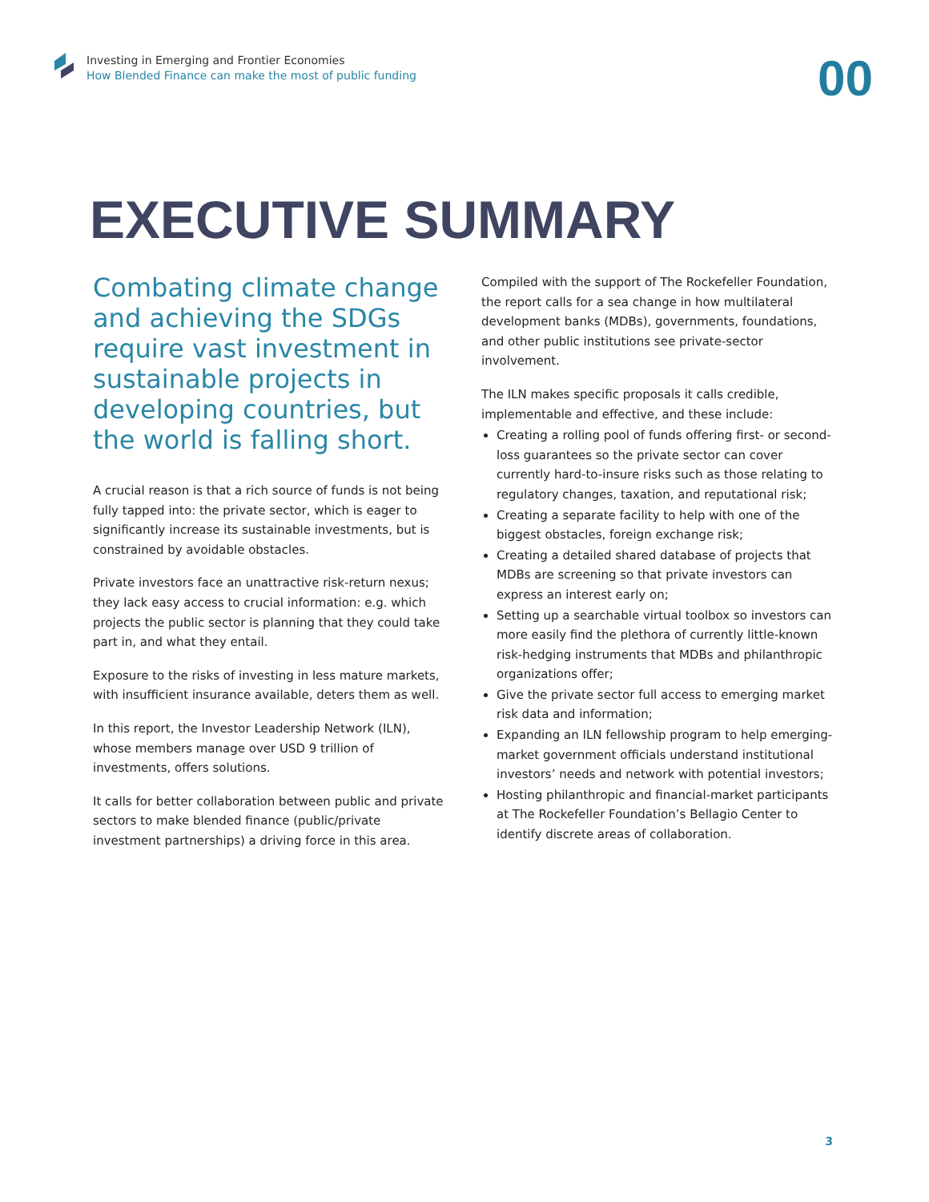Investing in Emerging and Frontier Economies
How Blended Finance can make the most of public funding
00
EXECUTIVE SUMMARY
Combating climate change and achieving the SDGs require vast investment in sustainable projects in developing countries, but the world is falling short.
A crucial reason is that a rich source of funds is not being fully tapped into: the private sector, which is eager to significantly increase its sustainable investments, but is constrained by avoidable obstacles.
Private investors face an unattractive risk-return nexus; they lack easy access to crucial information: e.g. which projects the public sector is planning that they could take part in, and what they entail.
Exposure to the risks of investing in less mature markets, with insufficient insurance available, deters them as well.
In this report, the Investor Leadership Network (ILN), whose members manage over USD 9 trillion of investments, offers solutions.
It calls for better collaboration between public and private sectors to make blended finance (public/private investment partnerships) a driving force in this area.
Compiled with the support of The Rockefeller Foundation, the report calls for a sea change in how multilateral development banks (MDBs), governments, foundations, and other public institutions see private-sector involvement.
The ILN makes specific proposals it calls credible, implementable and effective, and these include:
Creating a rolling pool of funds offering first- or second-loss guarantees so the private sector can cover currently hard-to-insure risks such as those relating to regulatory changes, taxation, and reputational risk;
Creating a separate facility to help with one of the biggest obstacles, foreign exchange risk;
Creating a detailed shared database of projects that MDBs are screening so that private investors can express an interest early on;
Setting up a searchable virtual toolbox so investors can more easily find the plethora of currently little-known risk-hedging instruments that MDBs and philanthropic organizations offer;
Give the private sector full access to emerging market risk data and information;
Expanding an ILN fellowship program to help emerging-market government officials understand institutional investors’ needs and network with potential investors;
Hosting philanthropic and financial-market participants at The Rockefeller Foundation’s Bellagio Center to identify discrete areas of collaboration.
3